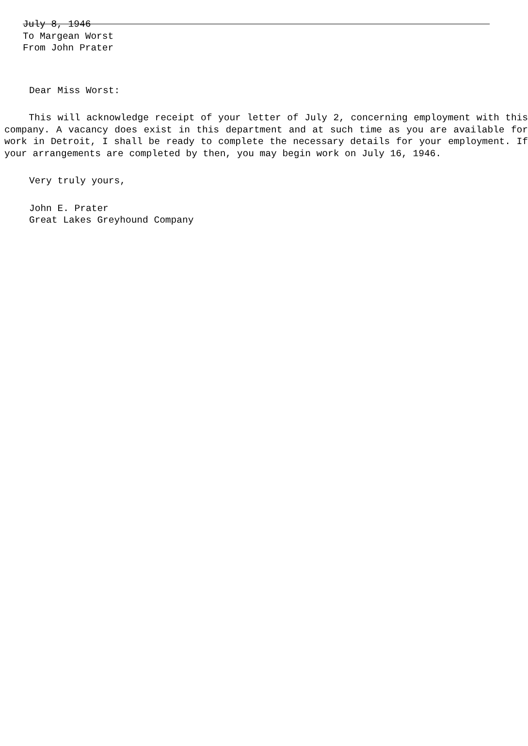July 8, 1946
To Margean Worst
From John Prater
Dear Miss Worst:
This will acknowledge receipt of your letter of July 2, concerning employment with this company. A vacancy does exist in this department and at such time as you are available for work in Detroit, I shall be ready to complete the necessary details for your employment. If your arrangements are completed by then, you may begin work on July 16, 1946.
Very truly yours,
John E. Prater
Great Lakes Greyhound Company